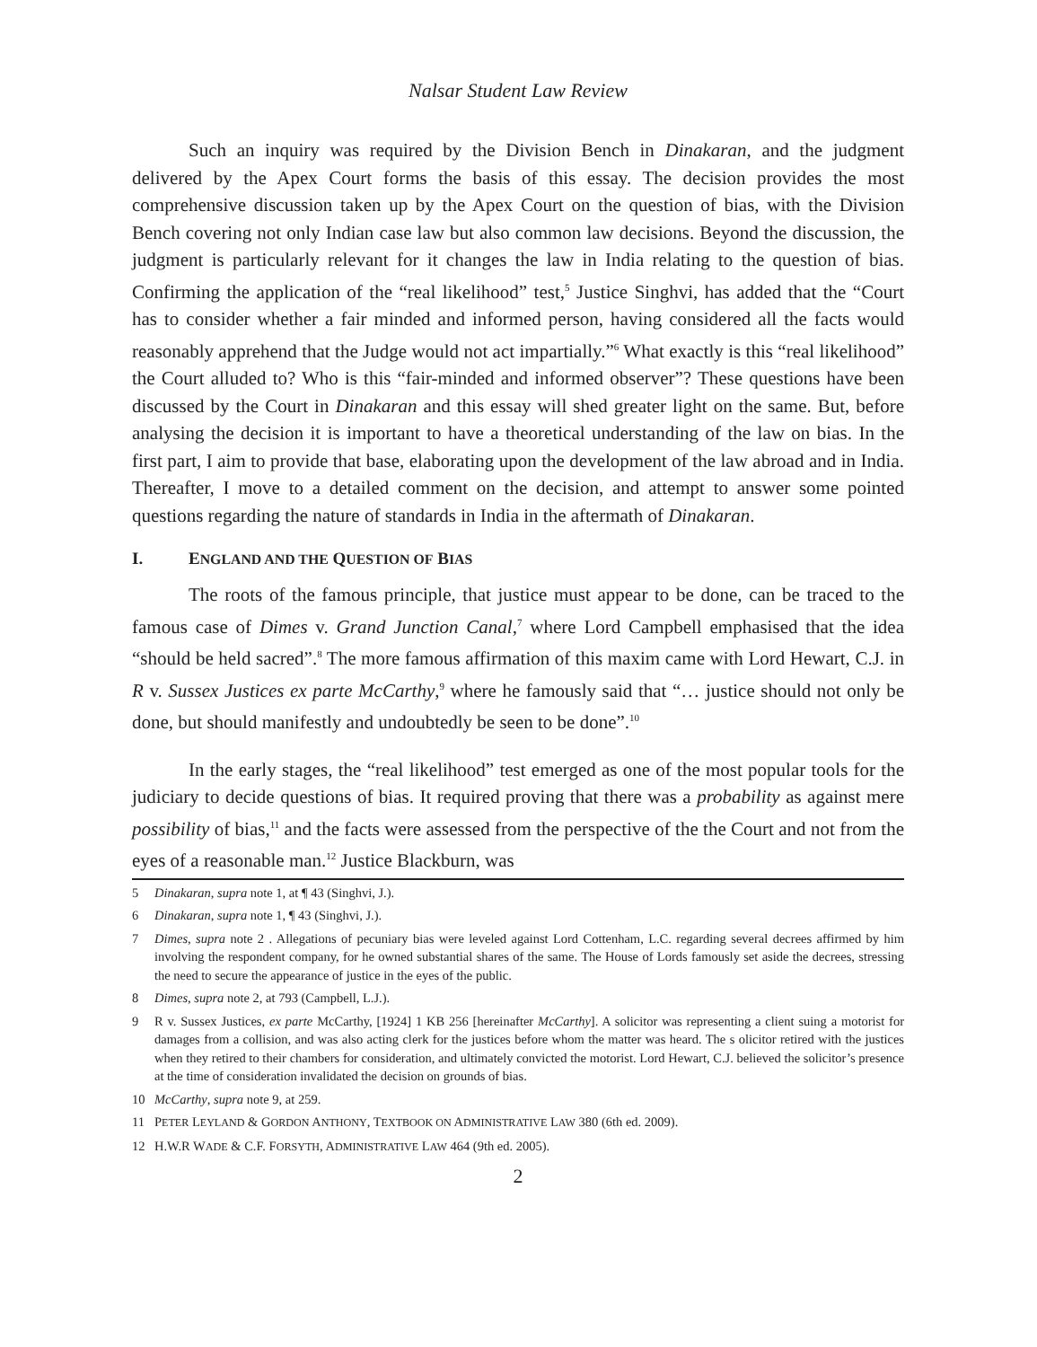Nalsar Student Law Review
Such an inquiry was required by the Division Bench in Dinakaran, and the judgment delivered by the Apex Court forms the basis of this essay. The decision provides the most comprehensive discussion taken up by the Apex Court on the question of bias, with the Division Bench covering not only Indian case law but also common law decisions. Beyond the discussion, the judgment is particularly relevant for it changes the law in India relating to the question of bias. Confirming the application of the “real likelihood” test,<sup>5</sup> Justice Singhvi, has added that the “Court has to consider whether a fair minded and informed person, having considered all the facts would reasonably apprehend that the Judge would not act impartially.”<sup>6</sup> What exactly is this “real likelihood” the Court alluded to? Who is this “fair-minded and informed observer”? These questions have been discussed by the Court in Dinakaran and this essay will shed greater light on the same. But, before analysing the decision it is important to have a theoretical understanding of the law on bias. In the first part, I aim to provide that base, elaborating upon the development of the law abroad and in India. Thereafter, I move to a detailed comment on the decision, and attempt to answer some pointed questions regarding the nature of standards in India in the aftermath of Dinakaran.
I. ENGLAND AND THE QUESTION OF BIAS
The roots of the famous principle, that justice must appear to be done, can be traced to the famous case of Dimes v. Grand Junction Canal,<sup>7</sup> where Lord Campbell emphasised that the idea “should be held sacred”.<sup>8</sup> The more famous affirmation of this maxim came with Lord Hewart, C.J. in R v. Sussex Justices ex parte McCarthy,<sup>9</sup> where he famously said that “… justice should not only be done, but should manifestly and undoubtedly be seen to be done”.<sup>10</sup>
In the early stages, the “real likelihood” test emerged as one of the most popular tools for the judiciary to decide questions of bias. It required proving that there was a probability as against mere possibility of bias,<sup>11</sup> and the facts were assessed from the perspective of the the Court and not from the eyes of a reasonable man.<sup>12</sup> Justice Blackburn, was
5 Dinakaran, supra note 1, at ¶ 43 (Singhvi, J.).
6 Dinakaran, supra note 1, ¶ 43 (Singhvi, J.).
7 Dimes, supra note 2 . Allegations of pecuniary bias were leveled against Lord Cottenham, L.C. regarding several decrees affirmed by him involving the respondent company, for he owned substantial shares of the same. The House of Lords famously set aside the decrees, stressing the need to secure the appearance of justice in the eyes of the public.
8 Dimes, supra note 2, at 793 (Campbell, L.J.).
9 R v. Sussex Justices, ex parte McCarthy, [1924] 1 KB 256 [hereinafter McCarthy]. A solicitor was representing a client suing a motorist for damages from a collision, and was also acting clerk for the justices before whom the matter was heard. The s olicitor retired with the justices when they retired to their chambers for consideration, and ultimately convicted the motorist. Lord Hewart, C.J. believed the solicitor’s presence at the time of consideration invalidated the decision on grounds of bias.
10 McCarthy, supra note 9, at 259.
11 PETER LEYLAND & GORDON ANTHONY, TEXTBOOK ON ADMINISTRATIVE LAW 380 (6th ed. 2009).
12 H.W.R WADE & C.F. FORSYTH, ADMINISTRATIVE LAW 464 (9th ed. 2005).
2